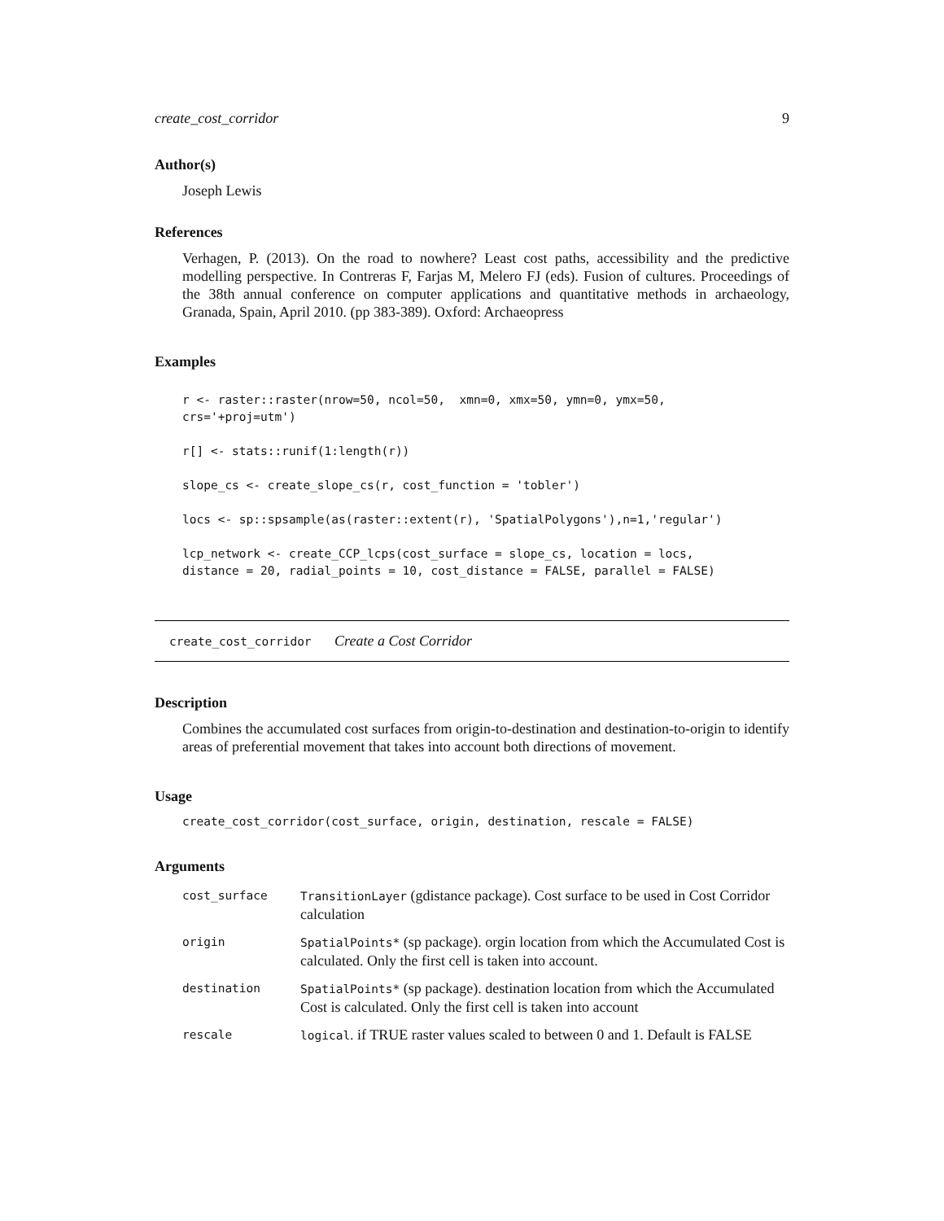create_cost_corridor 9
Author(s)
Joseph Lewis
References
Verhagen, P. (2013). On the road to nowhere? Least cost paths, accessibility and the predictive modelling perspective. In Contreras F, Farjas M, Melero FJ (eds). Fusion of cultures. Proceedings of the 38th annual conference on computer applications and quantitative methods in archaeology, Granada, Spain, April 2010. (pp 383-389). Oxford: Archaeopress
Examples
r <- raster::raster(nrow=50, ncol=50,  xmn=0, xmx=50, ymn=0, ymx=50,
crs='+proj=utm')

r[] <- stats::runif(1:length(r))

slope_cs <- create_slope_cs(r, cost_function = 'tobler')

locs <- sp::spsample(as(raster::extent(r), 'SpatialPolygons'),n=1,'regular')

lcp_network <- create_CCP_lcps(cost_surface = slope_cs, location = locs,
distance = 20, radial_points = 10, cost_distance = FALSE, parallel = FALSE)
create_cost_corridor Create a Cost Corridor
Description
Combines the accumulated cost surfaces from origin-to-destination and destination-to-origin to identify areas of preferential movement that takes into account both directions of movement.
Usage
create_cost_corridor(cost_surface, origin, destination, rescale = FALSE)
Arguments
| cost_surface | TransitionLayer (gdistance package). Cost surface to be used in Cost Corridor calculation |
| origin | SpatialPoints* (sp package). orgin location from which the Accumulated Cost is calculated. Only the first cell is taken into account. |
| destination | SpatialPoints* (sp package). destination location from which the Accumulated Cost is calculated. Only the first cell is taken into account |
| rescale | logical . if TRUE raster values scaled to between 0 and 1. Default is FALSE |